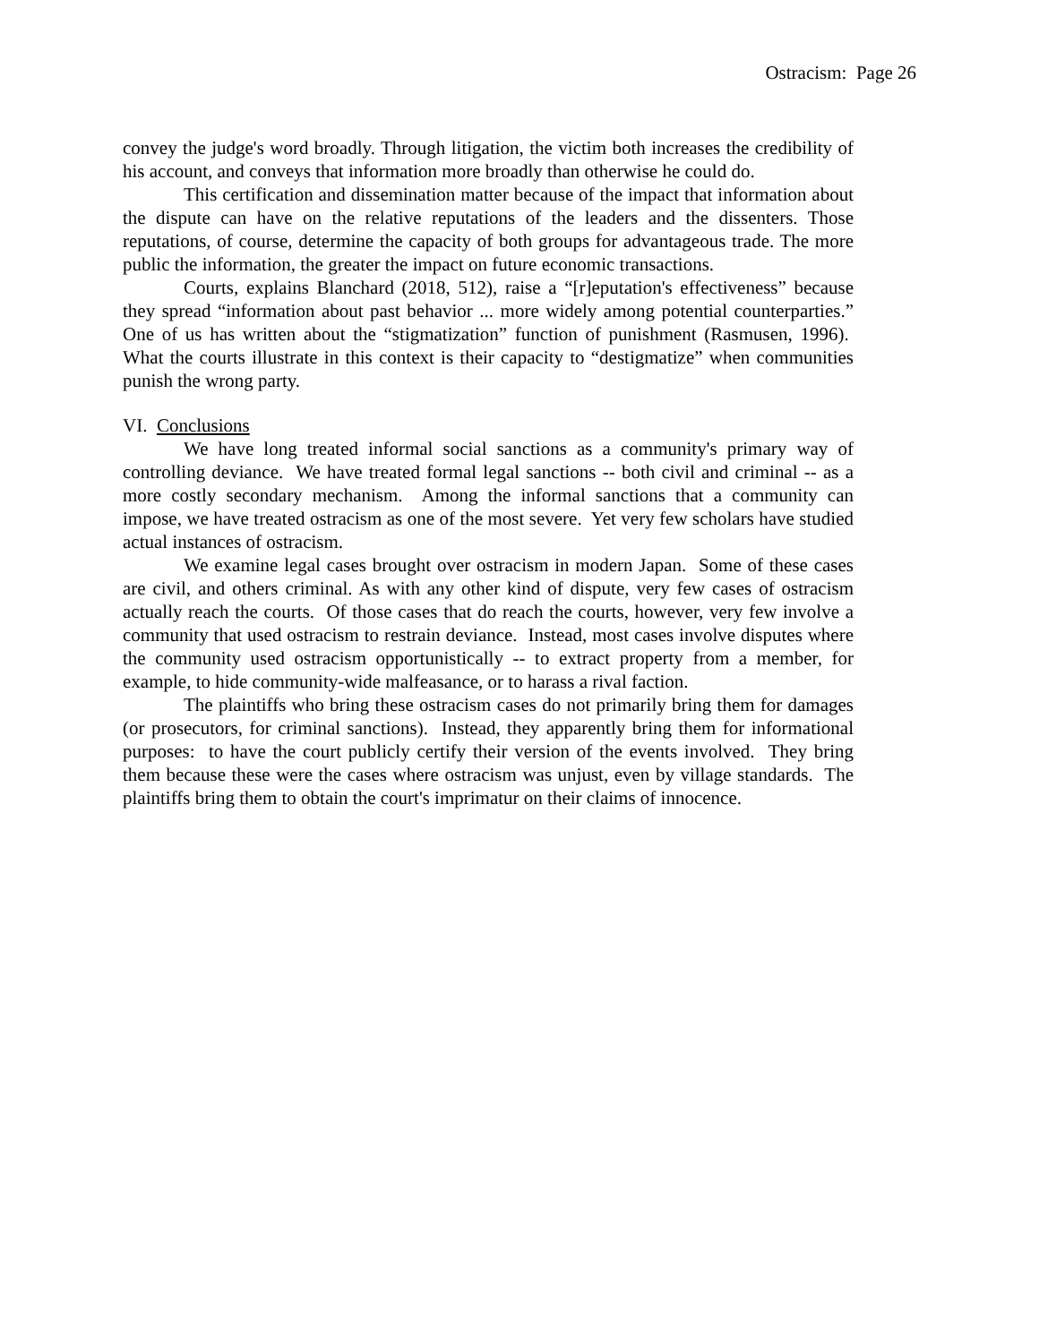Ostracism: Page 26
convey the judge's word broadly. Through litigation, the victim both increases the credibility of his account, and conveys that information more broadly than otherwise he could do.
This certification and dissemination matter because of the impact that information about the dispute can have on the relative reputations of the leaders and the dissenters. Those reputations, of course, determine the capacity of both groups for advantageous trade. The more public the information, the greater the impact on future economic transactions.
Courts, explains Blanchard (2018, 512), raise a “[r]eputation's effectiveness” because they spread “information about past behavior ... more widely among potential counterparties.” One of us has written about the “stigmatization” function of punishment (Rasmusen, 1996). What the courts illustrate in this context is their capacity to “destigmatize” when communities punish the wrong party.
VI. Conclusions
We have long treated informal social sanctions as a community's primary way of controlling deviance. We have treated formal legal sanctions -- both civil and criminal -- as a more costly secondary mechanism. Among the informal sanctions that a community can impose, we have treated ostracism as one of the most severe. Yet very few scholars have studied actual instances of ostracism.
We examine legal cases brought over ostracism in modern Japan. Some of these cases are civil, and others criminal. As with any other kind of dispute, very few cases of ostracism actually reach the courts. Of those cases that do reach the courts, however, very few involve a community that used ostracism to restrain deviance. Instead, most cases involve disputes where the community used ostracism opportunistically -- to extract property from a member, for example, to hide community-wide malfeasance, or to harass a rival faction.
The plaintiffs who bring these ostracism cases do not primarily bring them for damages (or prosecutors, for criminal sanctions). Instead, they apparently bring them for informational purposes: to have the court publicly certify their version of the events involved. They bring them because these were the cases where ostracism was unjust, even by village standards. The plaintiffs bring them to obtain the court's imprimatur on their claims of innocence.